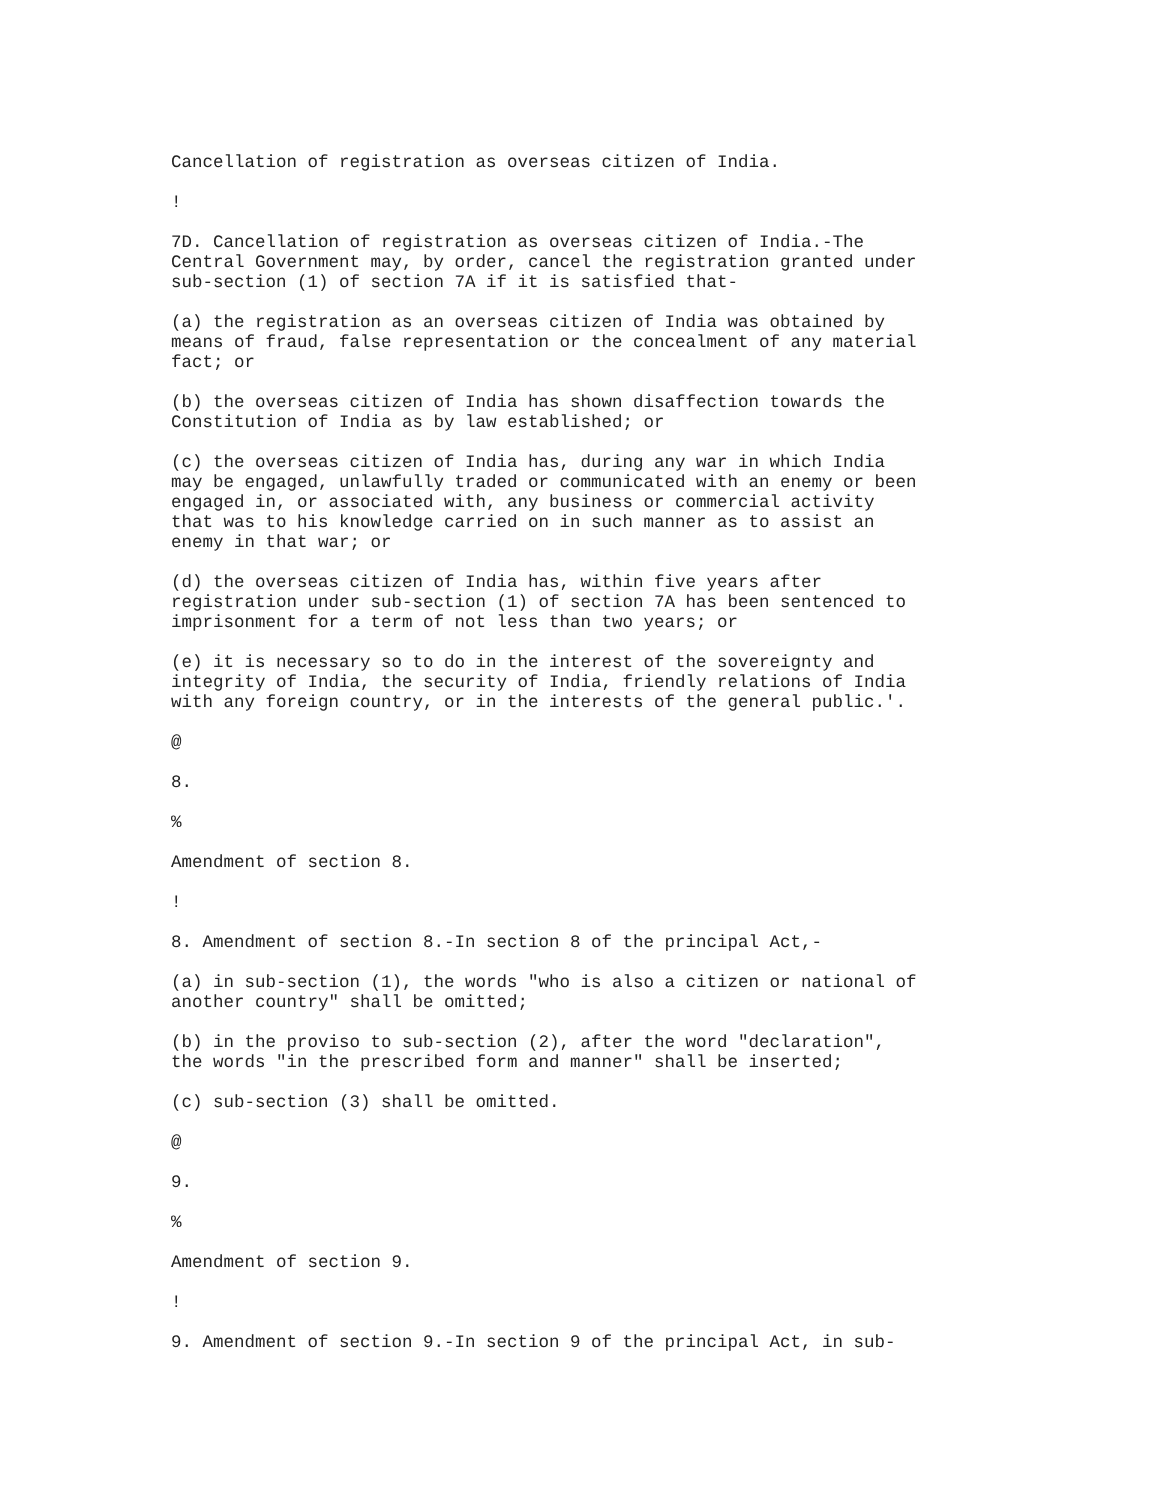Cancellation of registration as overseas citizen of India.
!
7D. Cancellation of registration as overseas citizen of India.-The Central Government may, by order, cancel the registration granted under sub-section (1) of section 7A if it is satisfied that-
(a) the registration as an overseas citizen of India was obtained by means of fraud, false representation or the concealment of any material fact; or
(b) the overseas citizen of India has shown disaffection towards the Constitution of India as by law established; or
(c) the overseas citizen of India has, during any war in which India may be engaged, unlawfully traded or communicated with an enemy or been engaged in, or associated with, any business or commercial activity that was to his knowledge carried on in such manner as to assist an enemy in that war; or
(d) the overseas citizen of India has, within five years after registration under sub-section (1) of section 7A has been sentenced to imprisonment for a term of not less than two years; or
(e) it is necessary so to do in the interest of the sovereignty and integrity of India, the security of India, friendly relations of India with any foreign country, or in the interests of the general public.'.
@
8.
%
Amendment of section 8.
!
8. Amendment of section 8.-In section 8 of the principal Act,-
(a) in sub-section (1), the words "who is also a citizen or national of another country" shall be omitted;
(b) in the proviso to sub-section (2), after the word "declaration", the words "in the prescribed form and manner" shall be inserted;
(c) sub-section (3) shall be omitted.
@
9.
%
Amendment of section 9.
!
9. Amendment of section 9.-In section 9 of the principal Act, in sub-